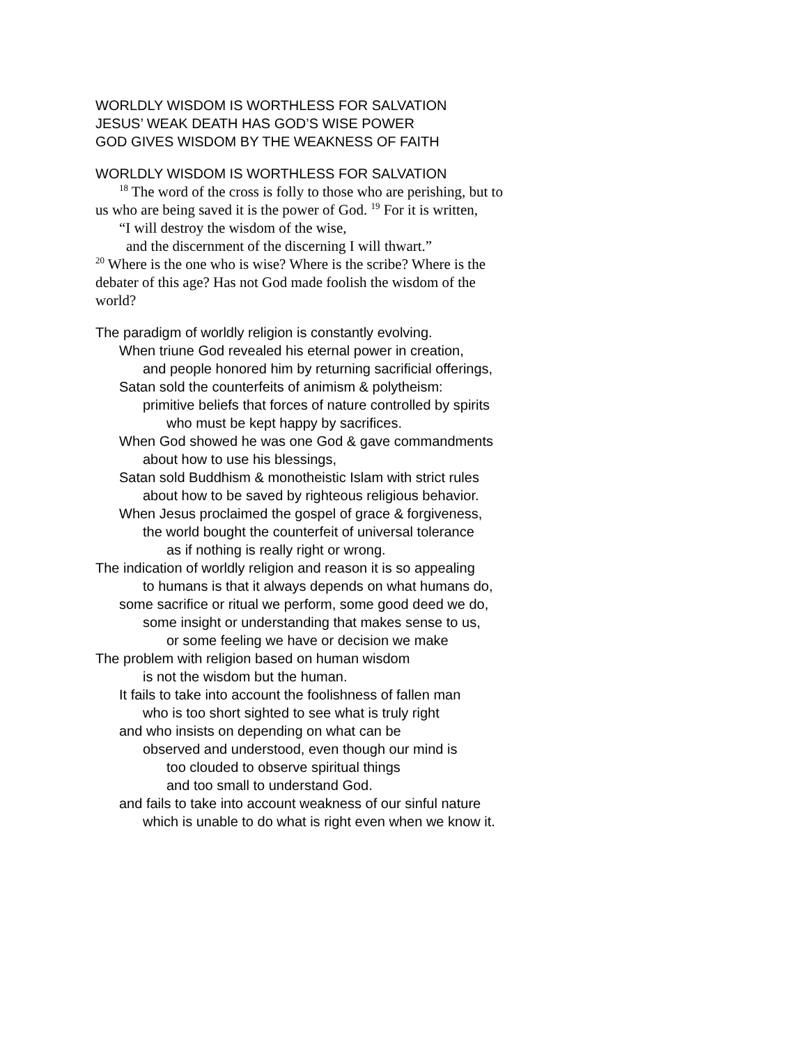WORLDLY WISDOM IS WORTHLESS FOR SALVATION
JESUS’ WEAK DEATH HAS GOD’S WISE POWER
GOD GIVES WISDOM BY THE WEAKNESS OF FAITH
WORLDLY WISDOM IS WORTHLESS FOR SALVATION
<sup>18</sup> The word of the cross is folly to those who are perishing, but to
us who are being saved it is the power of God. <sup>19</sup> For it is written,
“I will destroy the wisdom of the wise,
and the discernment of the discerning I will thwart.”
<sup>20</sup> Where is the one who is wise? Where is the scribe? Where is the
debater of this age? Has not God made foolish the wisdom of the
world?
The paradigm of worldly religion is constantly evolving.
When triune God revealed his eternal power in creation,
and people honored him by returning sacrificial offerings,
Satan sold the counterfeits of animism & polytheism:
primitive beliefs that forces of nature controlled by spirits
who must be kept happy by sacrifices.
When God showed he was one God & gave commandments
about how to use his blessings,
Satan sold Buddhism & monotheistic Islam with strict rules
about how to be saved by righteous religious behavior.
When Jesus proclaimed the gospel of grace & forgiveness,
the world bought the counterfeit of universal tolerance
as if nothing is really right or wrong.
The indication of worldly religion and reason it is so appealing
to humans is that it always depends on what humans do,
some sacrifice or ritual we perform, some good deed we do,
some insight or understanding that makes sense to us,
or some feeling we have or decision we make
The problem with religion based on human wisdom
is not the wisdom but the human.
It fails to take into account the foolishness of fallen man
who is too short sighted to see what is truly right
and who insists on depending on what can be
observed and understood, even though our mind is
too clouded to observe spiritual things
and too small to understand God.
and fails to take into account weakness of our sinful nature
which is unable to do what is right even when we know it.